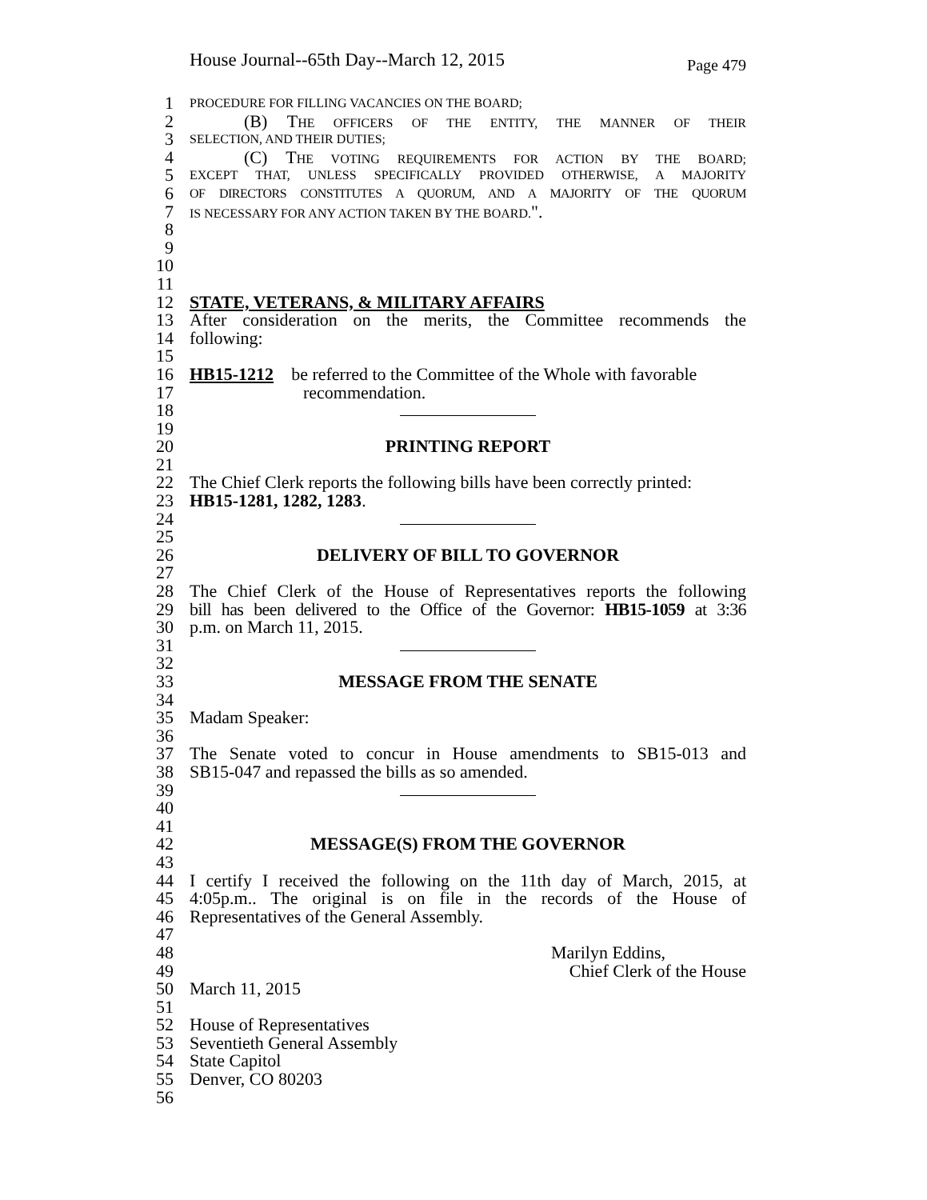House Journal--65th Day--March 12, 2015 Page 479
1 PROCEDURE FOR FILLING VACANCIES ON THE BOARD;
2 (B) THE OFFICERS OF THE ENTITY, THE MANNER OF THEIR
3 SELECTION, AND THEIR DUTIES;
4 (C) THE VOTING REQUIREMENTS FOR ACTION BY THE BOARD;
5 EXCEPT THAT, UNLESS SPECIFICALLY PROVIDED OTHERWISE, A MAJORITY
6 OF DIRECTORS CONSTITUTES A QUORUM, AND A MAJORITY OF THE QUORUM
7 IS NECESSARY FOR ANY ACTION TAKEN BY THE BOARD.".
8
9
10
11
12 STATE, VETERANS, & MILITARY AFFAIRS
13 After consideration on the merits, the Committee recommends the
14 following:
15
16 HB15-1212 be referred to the Committee of the Whole with favorable
17 recommendation.
18
19
20 PRINTING REPORT
21
22 The Chief Clerk reports the following bills have been correctly printed:
23 HB15-1281, 1282, 1283.
24
25
26 DELIVERY OF BILL TO GOVERNOR
27
28 The Chief Clerk of the House of Representatives reports the following
29 bill has been delivered to the Office of the Governor: HB15-1059 at 3:36
30 p.m. on March 11, 2015.
31
32
33 MESSAGE FROM THE SENATE
34
35 Madam Speaker:
36
37 The Senate voted to concur in House amendments to SB15-013 and
38 SB15-047 and repassed the bills as so amended.
39
40
41
42 MESSAGE(S) FROM THE GOVERNOR
43
44 I certify I received the following on the 11th day of March, 2015, at
45 4:05p.m.. The original is on file in the records of the House of
46 Representatives of the General Assembly.
47
48 Marilyn Eddins,
49 Chief Clerk of the House
50 March 11, 2015
51
52 House of Representatives
53 Seventieth General Assembly
54 State Capitol
55 Denver, CO 80203
56